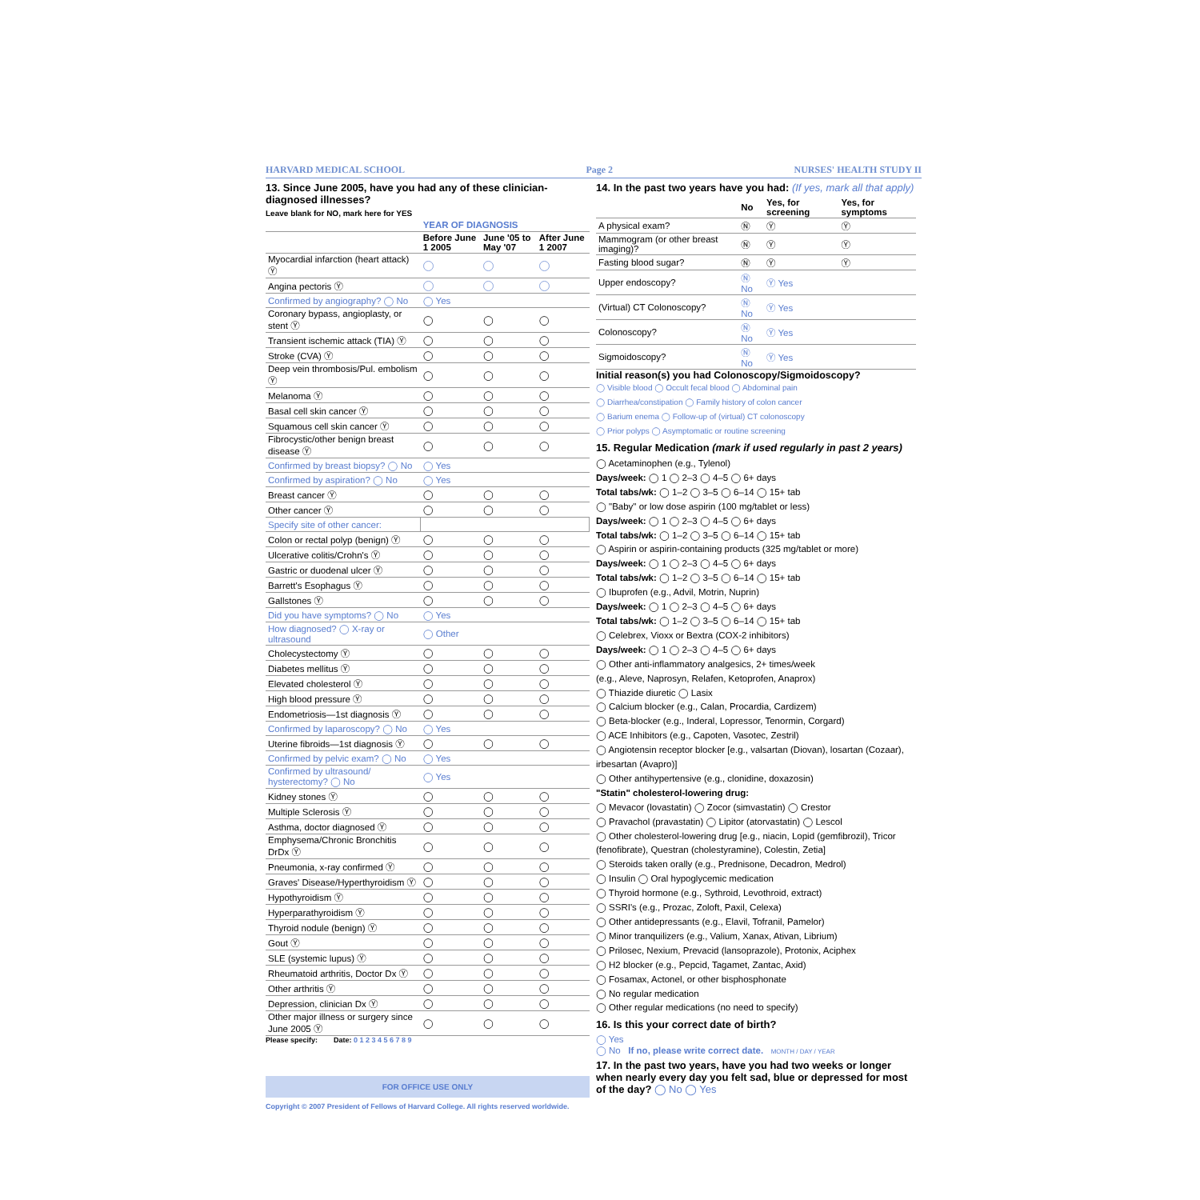HARVARD MEDICAL SCHOOL Page 2 NURSES' HEALTH STUDY II
13. Since June 2005, have you had any of these clinician-diagnosed illnesses?
Leave blank for NO, mark here for YES
| | YEAR OF DIAGNOSIS | | |
| --- | --- | --- | --- |
| | Before June 1 2005 | June '05 to May '07 | After June 1 2007 |
| Myocardial infarction (heart attack) Ⓨ | | | |
| Angina pectoris Ⓨ | | | |
| Confirmed by angiography? ◯ No | ◯ Yes | | |
| Coronary bypass, angioplasty, or stent Ⓨ | ◯ | ◯ | ◯ |
| Transient ischemic attack (TIA) Ⓨ | ◯ | ◯ | ◯ |
| Stroke (CVA) Ⓨ | ◯ | ◯ | ◯ |
| Deep vein thrombosis/Pul. embolism Ⓨ | ◯ | ◯ | ◯ |
| Melanoma Ⓨ | ◯ | ◯ | ◯ |
| Basal cell skin cancer Ⓨ | ◯ | ◯ | ◯ |
| Squamous cell skin cancer Ⓨ | ◯ | ◯ | ◯ |
| Fibrocystic/other benign breast disease Ⓨ | ◯ | ◯ | ◯ |
| Confirmed by breast biopsy? ◯ No | ◯ Yes | | |
| Confirmed by aspiration? ◯ No | ◯ Yes | | |
| Breast cancer Ⓨ | ◯ | ◯ | ◯ |
| Other cancer Ⓨ | ◯ | ◯ | ◯ |
| Specify site of other cancer: | | | |
| Colon or rectal polyp (benign) Ⓨ | ◯ | ◯ | ◯ |
| Ulcerative colitis/Crohn's Ⓨ | ◯ | ◯ | ◯ |
| Gastric or duodenal ulcer Ⓨ | ◯ | ◯ | ◯ |
| Barrett's Esophagus Ⓨ | ◯ | ◯ | ◯ |
| Gallstones Ⓨ | ◯ | ◯ | ◯ |
| Did you have symptoms? ◯ No | ◯ Yes | | |
| How diagnosed? ◯ X-ray or ultrasound | ◯ Other | | |
| Cholecystectomy Ⓨ | ◯ | ◯ | ◯ |
| Diabetes mellitus Ⓨ | ◯ | ◯ | ◯ |
| Elevated cholesterol Ⓨ | ◯ | ◯ | ◯ |
| High blood pressure Ⓨ | ◯ | ◯ | ◯ |
| Endometriosis—1st diagnosis Ⓨ | ◯ | ◯ | ◯ |
| Confirmed by laparoscopy? ◯ No | ◯ Yes | | |
| Uterine fibroids—1st diagnosis Ⓨ | ◯ | ◯ | ◯ |
| Confirmed by pelvic exam? ◯ No | ◯ Yes | | |
| Confirmed by ultrasound/ hysterectomy? ◯ No | ◯ Yes | | |
| Kidney stones Ⓨ | ◯ | ◯ | ◯ |
| Multiple Sclerosis Ⓨ | ◯ | ◯ | ◯ |
| Asthma, doctor diagnosed Ⓨ | ◯ | ◯ | ◯ |
| Emphysema/Chronic Bronchitis DrDx Ⓨ | ◯ | ◯ | ◯ |
| Pneumonia, x-ray confirmed Ⓨ | ◯ | ◯ | ◯ |
| Graves' Disease/Hyperthyroidism Ⓨ | ◯ | ◯ | ◯ |
| Hypothyroidism Ⓨ | ◯ | ◯ | ◯ |
| Hyperparathyroidism Ⓨ | ◯ | ◯ | ◯ |
| Thyroid nodule (benign) Ⓨ | ◯ | ◯ | ◯ |
| Gout Ⓨ | ◯ | ◯ | ◯ |
| SLE (systemic lupus) Ⓨ | ◯ | ◯ | ◯ |
| Rheumatoid arthritis, Doctor Dx Ⓨ | ◯ | ◯ | ◯ |
| Other arthritis Ⓨ | ◯ | ◯ | ◯ |
| Depression, clinician Dx Ⓨ | ◯ | ◯ | ◯ |
| Other major illness or surgery since June 2005 Ⓨ | ◯ | ◯ | ◯ |
Please specify: Date: 0 1 2 3 4 5 6 7 8 9
FOR OFFICE USE ONLY
Copyright © 2007 President of Fellows of Harvard College. All rights reserved worldwide.
14. In the past two years have you had: (If yes, mark all that apply)
| | No | Yes, for screening | Yes, for symptoms |
| --- | --- | --- | --- |
| A physical exam? | Ⓝ | Ⓨ | Ⓨ |
| Mammogram (or other breast imaging)? | Ⓝ | Ⓨ | Ⓨ |
| Fasting blood sugar? | Ⓝ | Ⓨ | Ⓨ |
| Upper endoscopy? | Ⓝ No | Ⓨ Yes | |
| (Virtual) CT Colonoscopy? | Ⓝ No | Ⓨ Yes | |
| Colonoscopy? | Ⓝ No | Ⓨ Yes | |
| Sigmoidoscopy? | Ⓝ No | Ⓨ Yes | |
Initial reason(s) you had Colonoscopy/Sigmoidoscopy?
◯ Visible blood ◯ Occult fecal blood ◯ Abdominal pain
◯ Diarrhea/constipation ◯ Family history of colon cancer
◯ Barium enema ◯ Follow-up of (virtual) CT colonoscopy
◯ Prior polyps ◯ Asymptomatic or routine screening
15. Regular Medication (mark if used regularly in past 2 years)
◯ Acetaminophen (e.g., Tylenol)
Days/week: ◯ 1 ◯ 2–3 ◯ 4–5 ◯ 6+ days
Total tabs/wk: ◯ 1–2 ◯ 3–5 ◯ 6–14 ◯ 15+ tab
◯ "Baby" or low dose aspirin (100 mg/tablet or less)
Days/week: ◯ 1 ◯ 2–3 ◯ 4–5 ◯ 6+ days
Total tabs/wk: ◯ 1–2 ◯ 3–5 ◯ 6–14 ◯ 15+ tab
◯ Aspirin or aspirin-containing products (325 mg/tablet or more)
Days/week: ◯ 1 ◯ 2–3 ◯ 4–5 ◯ 6+ days
Total tabs/wk: ◯ 1–2 ◯ 3–5 ◯ 6–14 ◯ 15+ tab
◯ Ibuprofen (e.g., Advil, Motrin, Nuprin)
Days/week: ◯ 1 ◯ 2–3 ◯ 4–5 ◯ 6+ days
Total tabs/wk: ◯ 1–2 ◯ 3–5 ◯ 6–14 ◯ 15+ tab
◯ Celebrex, Vioxx or Bextra (COX-2 inhibitors)
Days/week: ◯ 1 ◯ 2–3 ◯ 4–5 ◯ 6+ days
◯ Other anti-inflammatory analgesics, 2+ times/week
(e.g., Aleve, Naprosyn, Relafen, Ketoprofen, Anaprox)
◯ Thiazide diuretic ◯ Lasix
◯ Calcium blocker (e.g., Calan, Procardia, Cardizem)
◯ Beta-blocker (e.g., Inderal, Lopressor, Tenormin, Corgard)
◯ ACE Inhibitors (e.g., Capoten, Vasotec, Zestril)
◯ Angiotensin receptor blocker [e.g., valsartan (Diovan), losartan (Cozaar), irbesartan (Avapro)]
◯ Other antihypertensive (e.g., clonidine, doxazosin)
"Statin" cholesterol-lowering drug:
◯ Mevacor (lovastatin) ◯ Zocor (simvastatin) ◯ Crestor
◯ Pravachol (pravastatin) ◯ Lipitor (atorvastatin) ◯ Lescol
◯ Other cholesterol-lowering drug [e.g., niacin, Lopid (gemfibrozil), Tricor (fenofibrate), Questran (cholestyramine), Colestin, Zetia]
◯ Steroids taken orally (e.g., Prednisone, Decadron, Medrol)
◯ Insulin ◯ Oral hypoglycemic medication
◯ Thyroid hormone (e.g., Sythroid, Levothroid, extract)
◯ SSRI's (e.g., Prozac, Zoloft, Paxil, Celexa)
◯ Other antidepressants (e.g., Elavil, Tofranil, Pamelor)
◯ Minor tranquilizers (e.g., Valium, Xanax, Ativan, Librium)
◯ Prilosec, Nexium, Prevacid (lansoprazole), Protonix, Aciphex
◯ H2 blocker (e.g., Pepcid, Tagamet, Zantac, Axid)
◯ Fosamax, Actonel, or other bisphosphonate
◯ No regular medication
◯ Other regular medications (no need to specify)
16. Is this your correct date of birth?
◯ Yes
◯ No If no, please write correct date. MONTH / DAY / YEAR
17. In the past two years, have you had two weeks or longer when nearly every day you felt sad, blue or depressed for most of the day? ◯ No ◯ Yes